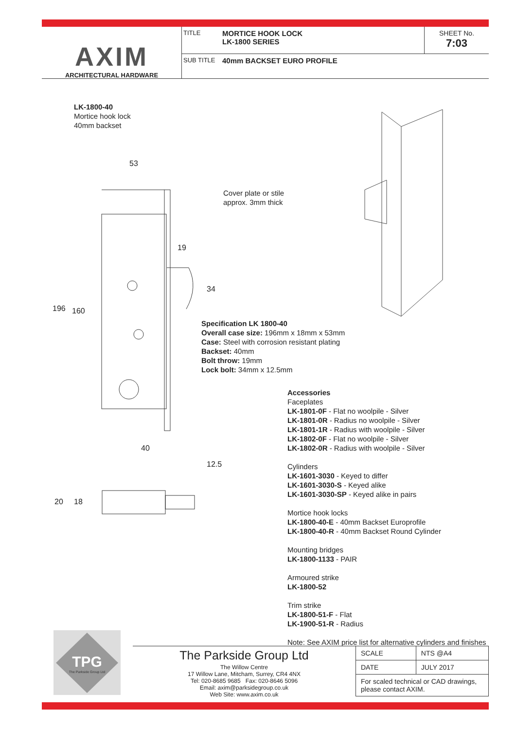AXIM
ARCHITECTURAL HARDWARE
TITLE MORTICE HOOK LOCK
LK-1800 SERIES
SHEET No.
7:03
SUB TITLE 40mm BACKSET EURO PROFILE
LK-1800-40
Mortice hook lock
40mm backset
53
19
34
196 160
40
12.5
20 18
Cover plate or stile
approx. 3mm thick
Specification LK 1800-40
Overall case size: 196mm x 18mm x 53mm
Case: Steel with corrosion resistant plating
Backset: 40mm
Bolt throw: 19mm
Lock bolt: 34mm x 12.5mm
Accessories
Faceplates
LK-1801-0F - Flat no woolpile - Silver
LK-1801-0R - Radius no woolpile - Silver
LK-1801-1R - Radius with woolpile - Silver
LK-1802-0F - Flat no woolpile - Silver
LK-1802-0R - Radius with woolpile - Silver
Cylinders
LK-1601-3030 - Keyed to differ
LK-1601-3030-S - Keyed alike
LK-1601-3030-SP - Keyed alike in pairs
Mortice hook locks
LK-1800-40-E - 40mm Backset Europrofile
LK-1800-40-R - 40mm Backset Round Cylinder
Mounting bridges
LK-1800-1133 - PAIR
Armoured strike
LK-1800-52
Trim strike
LK-1800-51-F - Flat
LK-1900-51-R - Radius
Note: See AXIM price list for alternative cylinders and finishes
TPG
The Parkside Group Ltd
The Parkside Group Ltd
The Willow Centre
17 Willow Lane, Mitcham, Surrey, CR4 4NX
Tel: 020-8685 9685 Fax: 020-8646 5096
Email: axim@parksidegroup.co.uk
Web Site: www.axim.co.uk
| SCALE | NTS @A4 |
| DATE | JULY 2017 |
| For scaled technical or CAD drawings, please contact AXIM. | |